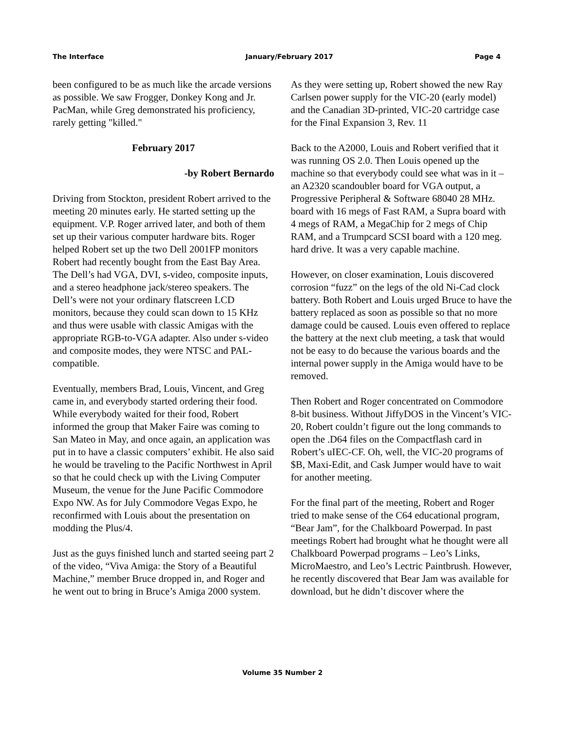The Interface January/February 2017 Page 4
been configured to be as much like the arcade versions as possible. We saw Frogger, Donkey Kong and Jr. PacMan, while Greg demonstrated his proficiency, rarely getting "killed."
February 2017
-by Robert Bernardo
Driving from Stockton, president Robert arrived to the meeting 20 minutes early. He started setting up the equipment. V.P. Roger arrived later, and both of them set up their various computer hardware bits. Roger helped Robert set up the two Dell 2001FP monitors Robert had recently bought from the East Bay Area. The Dell’s had VGA, DVI, s-video, composite inputs, and a stereo headphone jack/stereo speakers. The Dell’s were not your ordinary flatscreen LCD monitors, because they could scan down to 15 KHz and thus were usable with classic Amigas with the appropriate RGB-to-VGA adapter. Also under s-video and composite modes, they were NTSC and PAL-compatible.
Eventually, members Brad, Louis, Vincent, and Greg came in, and everybody started ordering their food. While everybody waited for their food, Robert informed the group that Maker Faire was coming to San Mateo in May, and once again, an application was put in to have a classic computers’ exhibit. He also said he would be traveling to the Pacific Northwest in April so that he could check up with the Living Computer Museum, the venue for the June Pacific Commodore Expo NW. As for July Commodore Vegas Expo, he reconfirmed with Louis about the presentation on modding the Plus/4.
Just as the guys finished lunch and started seeing part 2 of the video, “Viva Amiga: the Story of a Beautiful Machine,” member Bruce dropped in, and Roger and he went out to bring in Bruce’s Amiga 2000 system.
As they were setting up, Robert showed the new Ray Carlsen power supply for the VIC-20 (early model) and the Canadian 3D-printed, VIC-20 cartridge case for the Final Expansion 3, Rev. 11
Back to the A2000, Louis and Robert verified that it was running OS 2.0. Then Louis opened up the machine so that everybody could see what was in it – an A2320 scandoubler board for VGA output, a Progressive Peripheral & Software 68040 28 MHz. board with 16 megs of Fast RAM, a Supra board with 4 megs of RAM, a MegaChip for 2 megs of Chip RAM, and a Trumpcard SCSI board with a 120 meg. hard drive. It was a very capable machine.
However, on closer examination, Louis discovered corrosion “fuzz” on the legs of the old Ni-Cad clock battery. Both Robert and Louis urged Bruce to have the battery replaced as soon as possible so that no more damage could be caused. Louis even offered to replace the battery at the next club meeting, a task that would not be easy to do because the various boards and the internal power supply in the Amiga would have to be removed.
Then Robert and Roger concentrated on Commodore 8-bit business. Without JiffyDOS in the Vincent’s VIC-20, Robert couldn’t figure out the long commands to open the .D64 files on the Compactflash card in Robert’s uIEC-CF. Oh, well, the VIC-20 programs of $B, Maxi-Edit, and Cask Jumper would have to wait for another meeting.
For the final part of the meeting, Robert and Roger tried to make sense of the C64 educational program, “Bear Jam”, for the Chalkboard Powerpad. In past meetings Robert had brought what he thought were all Chalkboard Powerpad programs – Leo’s Links, MicroMaestro, and Leo’s Lectric Paintbrush. However, he recently discovered that Bear Jam was available for download, but he didn’t discover where the
Volume 35 Number 2